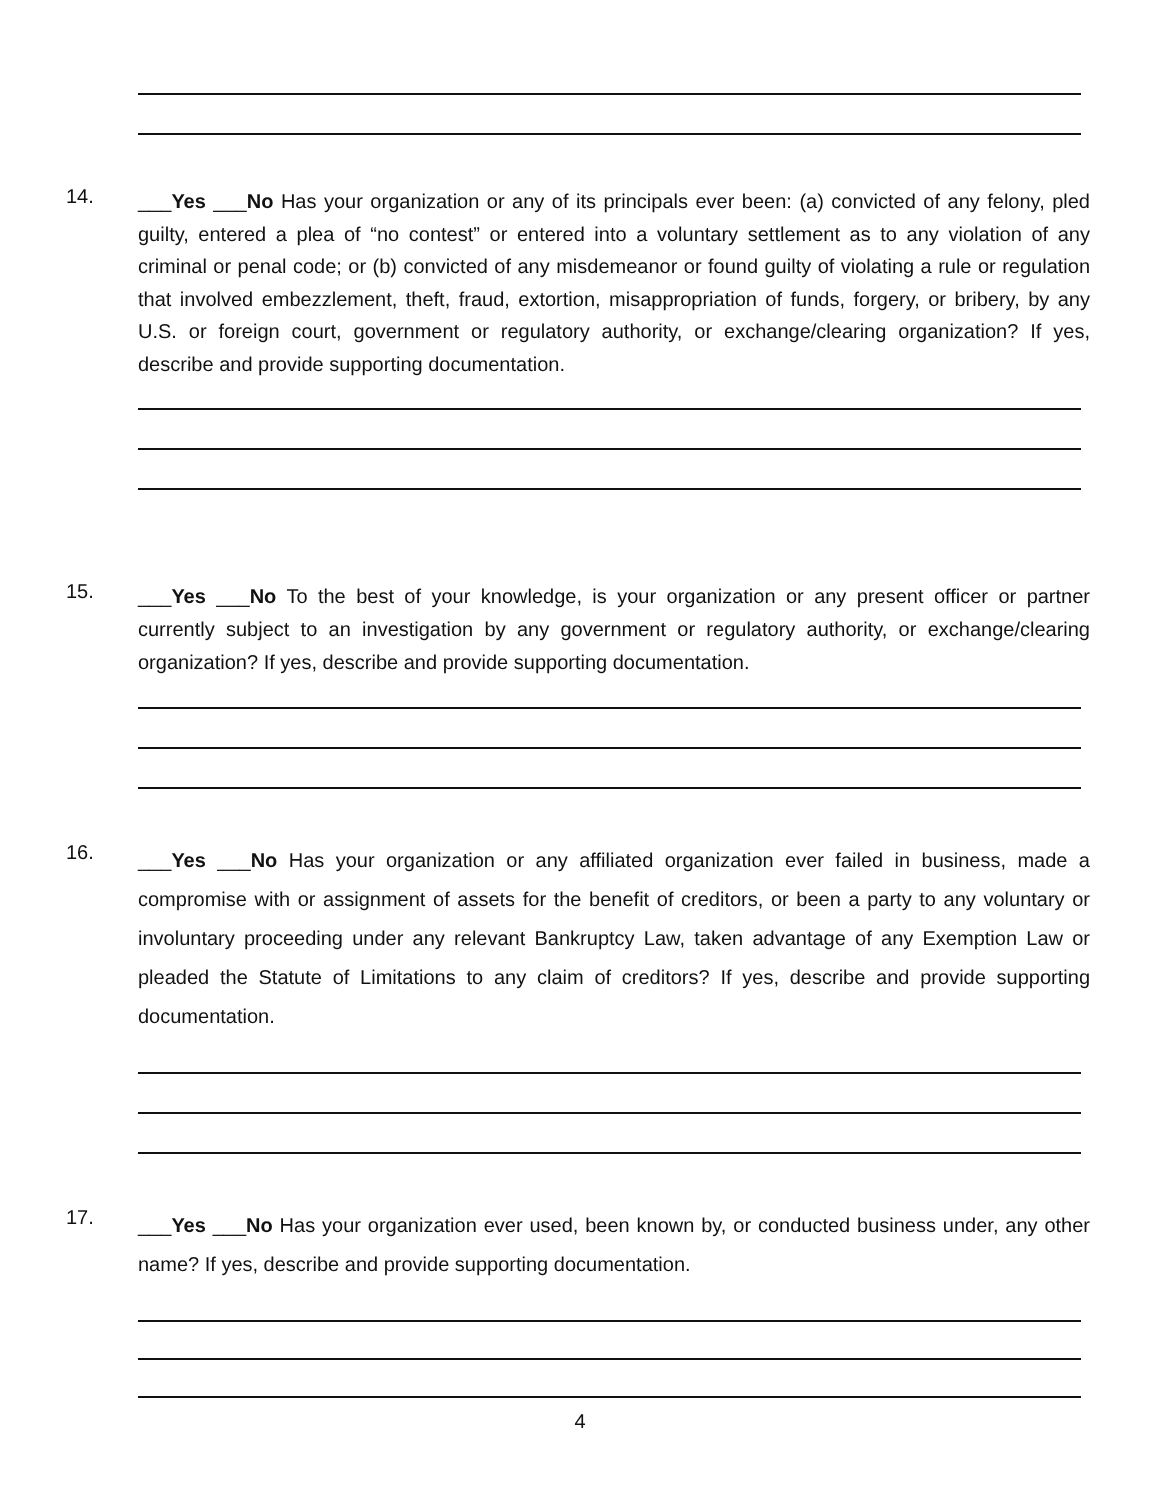14.
___Yes ___No Has your organization or any of its principals ever been: (a) convicted of any felony, pled guilty, entered a plea of “no contest” or entered into a voluntary settlement as to any violation of any criminal or penal code; or (b) convicted of any misdemeanor or found guilty of violating a rule or regulation that involved embezzlement, theft, fraud, extortion, misappropriation of funds, forgery, or bribery, by any U.S. or foreign court, government or regulatory authority, or exchange/clearing organization? If yes, describe and provide supporting documentation.
15.
___Yes ___No To the best of your knowledge, is your organization or any present officer or partner currently subject to an investigation by any government or regulatory authority, or exchange/clearing organization? If yes, describe and provide supporting documentation.
16.
___Yes ___No Has your organization or any affiliated organization ever failed in business, made a compromise with or assignment of assets for the benefit of creditors, or been a party to any voluntary or involuntary proceeding under any relevant Bankruptcy Law, taken advantage of any Exemption Law or pleaded the Statute of Limitations to any claim of creditors? If yes, describe and provide supporting documentation.
17.
___Yes ___No Has your organization ever used, been known by, or conducted business under, any other name? If yes, describe and provide supporting documentation.
4